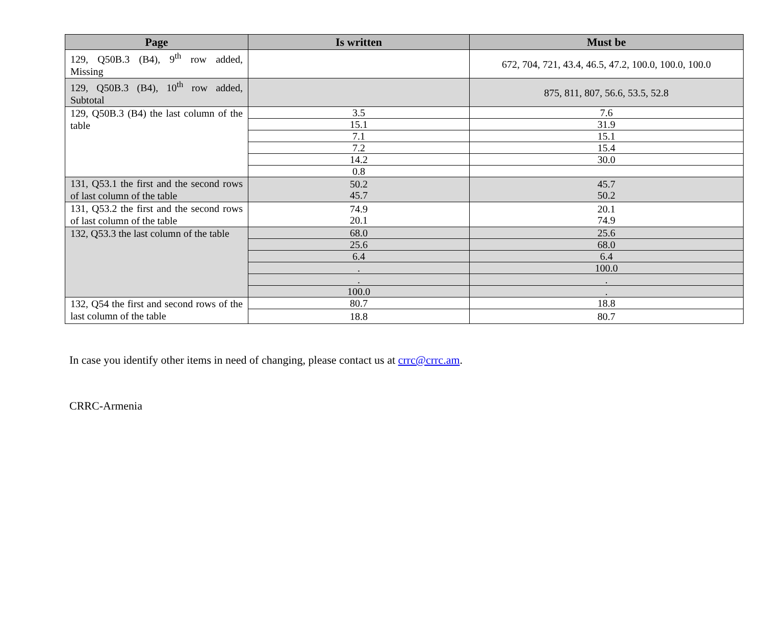| Page | Is written | Must be |
| --- | --- | --- |
| 129, Q50B.3 (B4), 9<sup>th</sup> row added, Missing | | 672, 704, 721, 43.4, 46.5, 47.2, 100.0, 100.0, 100.0 |
| 129, Q50B.3 (B4), 10<sup>th</sup> row added, Subtotal | | 875, 811, 807, 56.6, 53.5, 52.8 |
| 129, Q50B.3 (B4) the last column of the table | 3.5 | 7.6 |
| | 15.1 | 31.9 |
| | 7.1 | 15.1 |
| | 7.2 | 15.4 |
| | 14.2 | 30.0 |
| | 0.8 | |
| 131, Q53.1 the first and the second rows of last column of the table | 50.2 45.7 | 45.7 50.2 |
| 131, Q53.2 the first and the second rows of last column of the table | 74.9 20.1 | 20.1 74.9 |
| 132, Q53.3 the last column of the table | 68.0 | 25.6 |
| | 25.6 | 68.0 |
| | 6.4 | 6.4 |
| | . | 100.0 |
| | . | . |
| | 100.0 | . |
| 132, Q54 the first and second rows of the last column of the table | 80.7 | 18.8 |
| | 18.8 | 80.7 |
In case you identify other items in need of changing, please contact us at crrc@crrc.am.
CRRC-Armenia